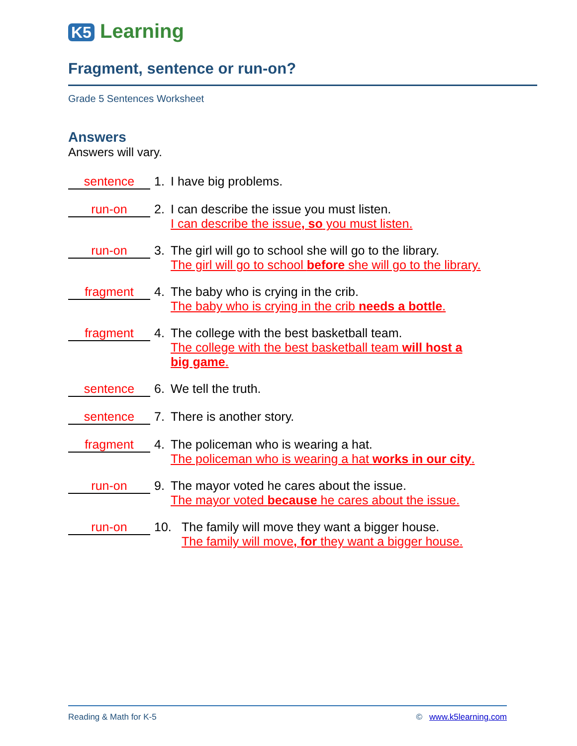K5 Learning
Fragment, sentence or run-on?
Grade 5 Sentences Worksheet
Answers
Answers will vary.
sentence
1. I have big problems.
run-on
2. I can describe the issue you must listen.
I can describe the issue, so you must listen.
run-on
3. The girl will go to school she will go to the library.
The girl will go to school before she will go to the library.
fragment
4. The baby who is crying in the crib.
The baby who is crying in the crib needs a bottle.
fragment
4. The college with the best basketball team.
The college with the best basketball team will host a
big game.
sentence
6. We tell the truth.
sentence
7. There is another story.
fragment
4. The policeman who is wearing a hat.
The policeman who is wearing a hat works in our city.
run-on
9. The mayor voted he cares about the issue.
The mayor voted because he cares about the issue.
run-on
10. The family will move they want a bigger house.
The family will move, for they want a bigger house.
Reading & Math for K-5 © www.k5learning.com